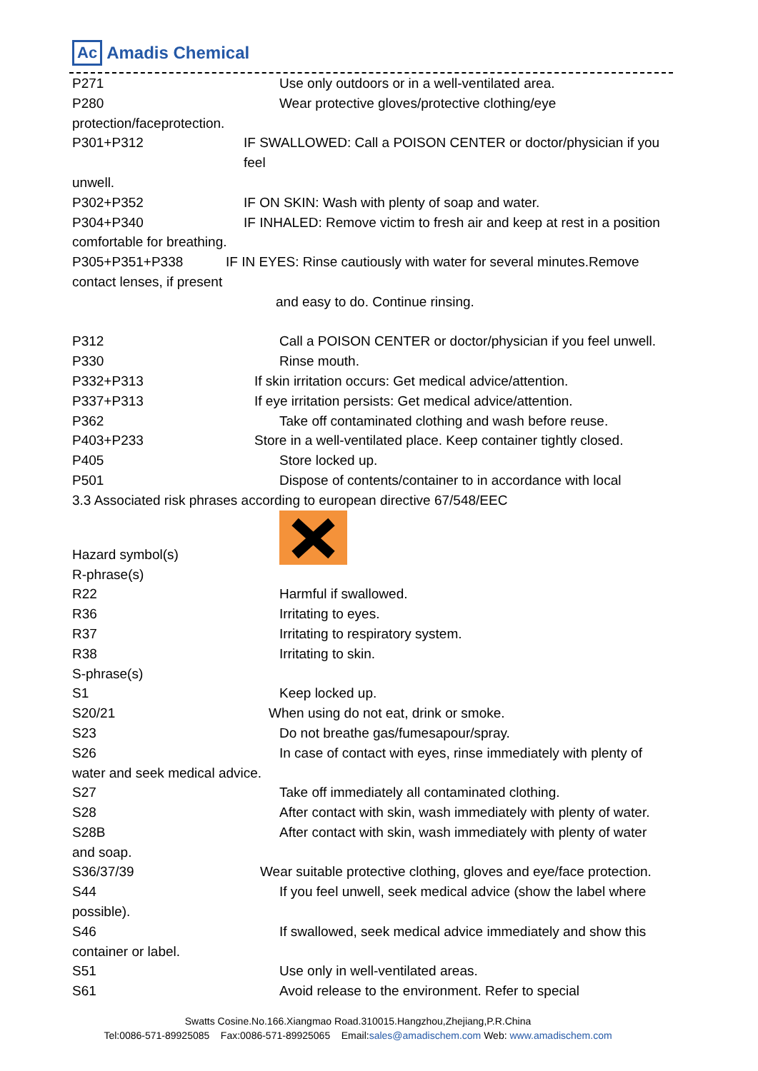Ac Amadis Chemical
P271 Use only outdoors or in a well-ventilated area.
P280 Wear protective gloves/protective clothing/eye
protection/faceprotection.
P301+P312 IF SWALLOWED: Call a POISON CENTER or doctor/physician if you feel
unwell.
P302+P352 IF ON SKIN: Wash with plenty of soap and water.
P304+P340 IF INHALED: Remove victim to fresh air and keep at rest in a position
comfortable for breathing.
P305+P351+P338 IF IN EYES: Rinse cautiously with water for several minutes.Remove
contact lenses, if present
and easy to do. Continue rinsing.
P312 Call a POISON CENTER or doctor/physician if you feel unwell.
P330 Rinse mouth.
P332+P313 If skin irritation occurs: Get medical advice/attention.
P337+P313 If eye irritation persists: Get medical advice/attention.
P362 Take off contaminated clothing and wash before reuse.
P403+P233 Store in a well-ventilated place. Keep container tightly closed.
P405 Store locked up.
P501 Dispose of contents/container to in accordance with local
3.3 Associated risk phrases according to european directive 67/548/EEC
Hazard symbol(s)
R-phrase(s)
R22 Harmful if swallowed.
R36 Irritating to eyes.
R37 Irritating to respiratory system.
R38 Irritating to skin.
S-phrase(s)
S1 Keep locked up.
S20/21 When using do not eat, drink or smoke.
S23 Do not breathe gas/fumesapour/spray.
S26 In case of contact with eyes, rinse immediately with plenty of
water and seek medical advice.
S27 Take off immediately all contaminated clothing.
S28 After contact with skin, wash immediately with plenty of water.
S28B After contact with skin, wash immediately with plenty of water
and soap.
S36/37/39 Wear suitable protective clothing, gloves and eye/face protection.
S44 If you feel unwell, seek medical advice (show the label where
possible).
S46 If swallowed, seek medical advice immediately and show this
container or label.
S51 Use only in well-ventilated areas.
S61 Avoid release to the environment. Refer to special
Swatts Cosine.No.166.Xiangmao Road.310015.Hangzhou,Zhejiang,P.R.China
Tel:0086-571-89925085 Fax:0086-571-89925065 Email:sales@amadischem.com Web: www.amadischem.com